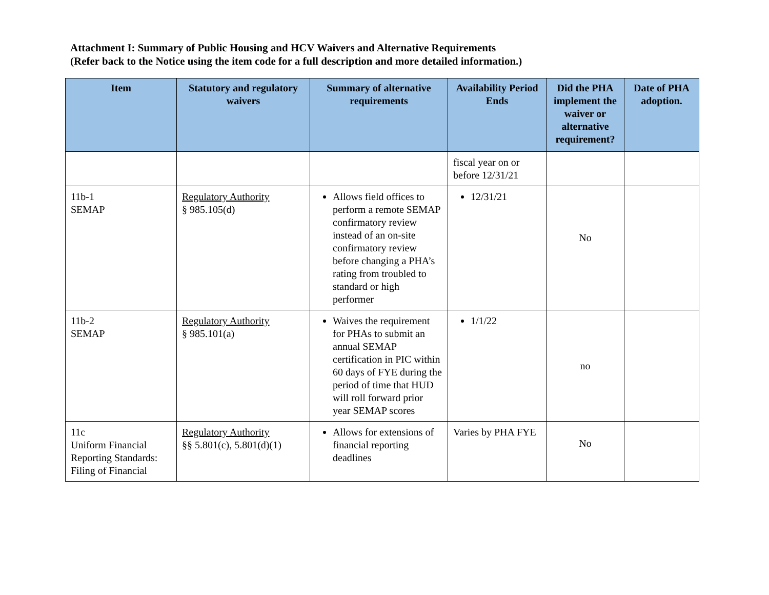Attachment I: Summary of Public Housing and HCV Waivers and Alternative Requirements
(Refer back to the Notice using the item code for a full description and more detailed information.)
| Item | Statutory and regulatory waivers | Summary of alternative requirements | Availability Period Ends | Did the PHA implement the waiver or alternative requirement? | Date of PHA adoption. |
| --- | --- | --- | --- | --- | --- |
| | | | fiscal year on or before 12/31/21 | | |
| 11b-1 SEMAP | Regulatory Authority § 985.105(d) | Allows field offices to perform a remote SEMAP confirmatory review instead of an on-site confirmatory review before changing a PHA’s rating from troubled to standard or high performer | 12/31/21 | No | |
| 11b-2 SEMAP | Regulatory Authority § 985.101(a) | Waives the requirement for PHAs to submit an annual SEMAP certification in PIC within 60 days of FYE during the period of time that HUD will roll forward prior year SEMAP scores | 1/1/22 | no | |
| 11c Uniform Financial Reporting Standards: Filing of Financial | Regulatory Authority §§ 5.801(c), 5.801(d)(1) | Allows for extensions of financial reporting deadlines | Varies by PHA FYE | No | |